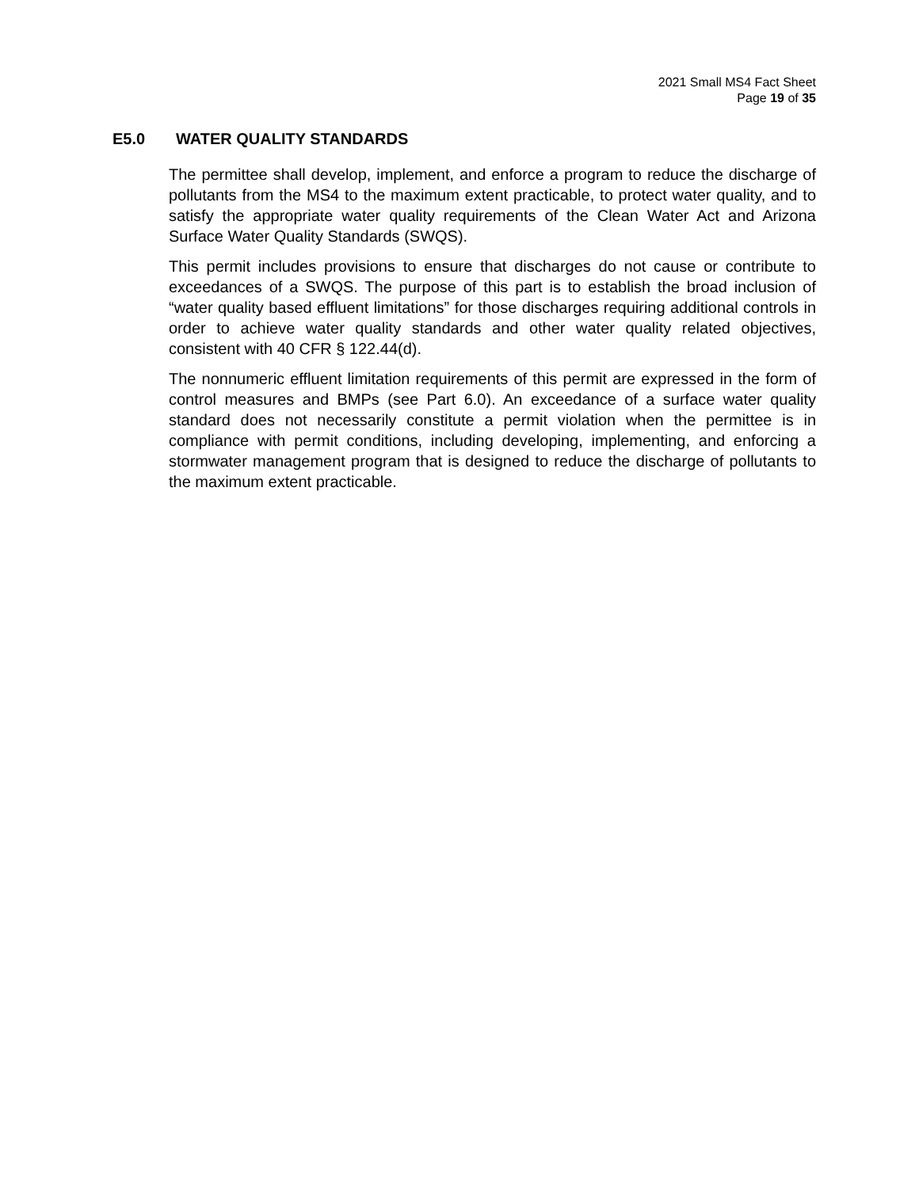2021 Small MS4 Fact Sheet
Page 19 of 35
E5.0 WATER QUALITY STANDARDS
The permittee shall develop, implement, and enforce a program to reduce the discharge of pollutants from the MS4 to the maximum extent practicable, to protect water quality, and to satisfy the appropriate water quality requirements of the Clean Water Act and Arizona Surface Water Quality Standards (SWQS).
This permit includes provisions to ensure that discharges do not cause or contribute to exceedances of a SWQS. The purpose of this part is to establish the broad inclusion of “water quality based effluent limitations” for those discharges requiring additional controls in order to achieve water quality standards and other water quality related objectives, consistent with 40 CFR § 122.44(d).
The nonnumeric effluent limitation requirements of this permit are expressed in the form of control measures and BMPs (see Part 6.0). An exceedance of a surface water quality standard does not necessarily constitute a permit violation when the permittee is in compliance with permit conditions, including developing, implementing, and enforcing a stormwater management program that is designed to reduce the discharge of pollutants to the maximum extent practicable.